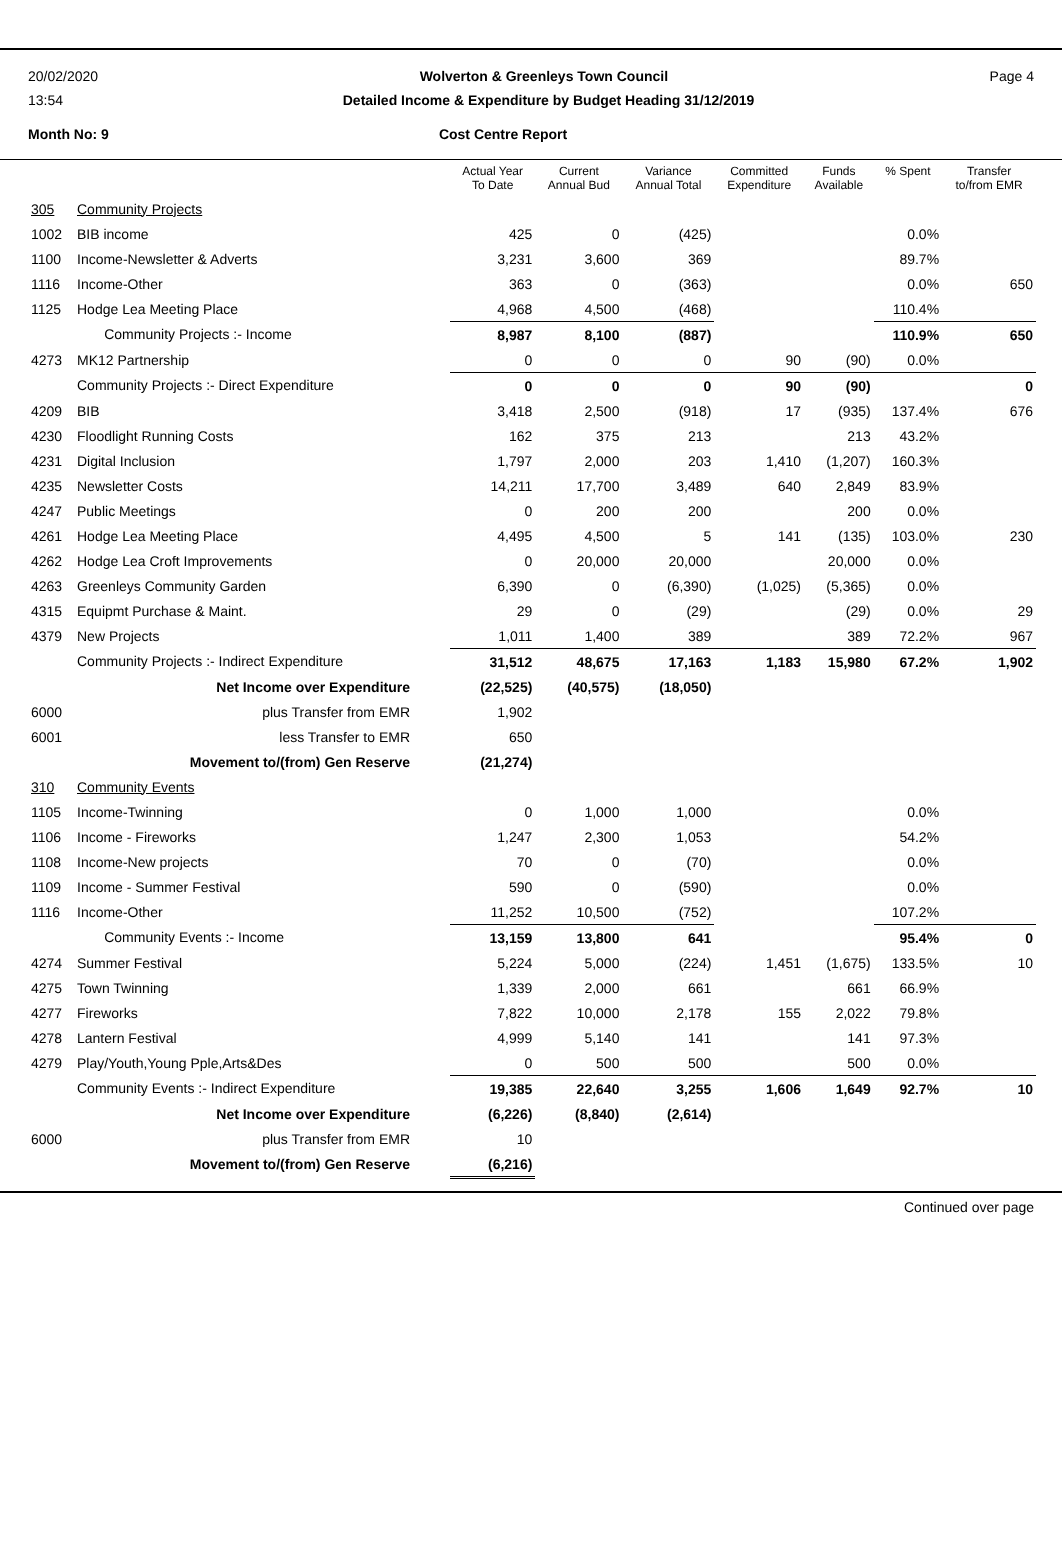20/02/2020 Wolverton & Greenleys Town Council Page 4
13:54 Detailed Income & Expenditure by Budget Heading 31/12/2019
Month No: 9 Cost Centre Report
| | | Actual Year To Date | Current Annual Bud | Variance Annual Total | Committed Expenditure | Funds Available | % Spent | Transfer to/from EMR |
| --- | --- | --- | --- | --- | --- | --- | --- | --- |
| 305 | Community Projects | | | | | | | |
| 1002 | BIB income | 425 | 0 | (425) | | | 0.0% | |
| 1100 | Income-Newsletter & Adverts | 3,231 | 3,600 | 369 | | | 89.7% | |
| 1116 | Income-Other | 363 | 0 | (363) | | | 0.0% | 650 |
| 1125 | Hodge Lea Meeting Place | 4,968 | 4,500 | (468) | | | 110.4% | |
| | Community Projects :- Income | 8,987 | 8,100 | (887) | | | 110.9% | 650 |
| 4273 | MK12 Partnership | 0 | 0 | 0 | 90 | (90) | 0.0% | |
| | Community Projects :- Direct Expenditure | 0 | 0 | 0 | 90 | (90) | | 0 |
| 4209 | BIB | 3,418 | 2,500 | (918) | 17 | (935) | 137.4% | 676 |
| 4230 | Floodlight Running Costs | 162 | 375 | 213 | | 213 | 43.2% | |
| 4231 | Digital Inclusion | 1,797 | 2,000 | 203 | 1,410 | (1,207) | 160.3% | |
| 4235 | Newsletter Costs | 14,211 | 17,700 | 3,489 | 640 | 2,849 | 83.9% | |
| 4247 | Public Meetings | 0 | 200 | 200 | | 200 | 0.0% | |
| 4261 | Hodge Lea Meeting Place | 4,495 | 4,500 | 5 | 141 | (135) | 103.0% | 230 |
| 4262 | Hodge Lea Croft Improvements | 0 | 20,000 | 20,000 | | 20,000 | 0.0% | |
| 4263 | Greenleys Community Garden | 6,390 | 0 | (6,390) | (1,025) | (5,365) | 0.0% | |
| 4315 | Equipmt Purchase & Maint. | 29 | 0 | (29) | | (29) | 0.0% | 29 |
| 4379 | New Projects | 1,011 | 1,400 | 389 | | 389 | 72.2% | 967 |
| | Community Projects :- Indirect Expenditure | 31,512 | 48,675 | 17,163 | 1,183 | 15,980 | 67.2% | 1,902 |
| | Net Income over Expenditure | (22,525) | (40,575) | (18,050) | | | | |
| 6000 | plus Transfer from EMR | 1,902 | | | | | | |
| 6001 | less Transfer to EMR | 650 | | | | | | |
| | Movement to/(from) Gen Reserve | (21,274) | | | | | | |
| 310 | Community Events | | | | | | | |
| 1105 | Income-Twinning | 0 | 1,000 | 1,000 | | | 0.0% | |
| 1106 | Income - Fireworks | 1,247 | 2,300 | 1,053 | | | 54.2% | |
| 1108 | Income-New projects | 70 | 0 | (70) | | | 0.0% | |
| 1109 | Income - Summer Festival | 590 | 0 | (590) | | | 0.0% | |
| 1116 | Income-Other | 11,252 | 10,500 | (752) | | | 107.2% | |
| | Community Events :- Income | 13,159 | 13,800 | 641 | | | 95.4% | 0 |
| 4274 | Summer Festival | 5,224 | 5,000 | (224) | 1,451 | (1,675) | 133.5% | 10 |
| 4275 | Town Twinning | 1,339 | 2,000 | 661 | | 661 | 66.9% | |
| 4277 | Fireworks | 7,822 | 10,000 | 2,178 | 155 | 2,022 | 79.8% | |
| 4278 | Lantern Festival | 4,999 | 5,140 | 141 | | 141 | 97.3% | |
| 4279 | Play/Youth,Young Pple,Arts&Des | 0 | 500 | 500 | | 500 | 0.0% | |
| | Community Events :- Indirect Expenditure | 19,385 | 22,640 | 3,255 | 1,606 | 1,649 | 92.7% | 10 |
| | Net Income over Expenditure | (6,226) | (8,840) | (2,614) | | | | |
| 6000 | plus Transfer from EMR | 10 | | | | | | |
| | Movement to/(from) Gen Reserve | (6,216) | | | | | | |
Continued over page